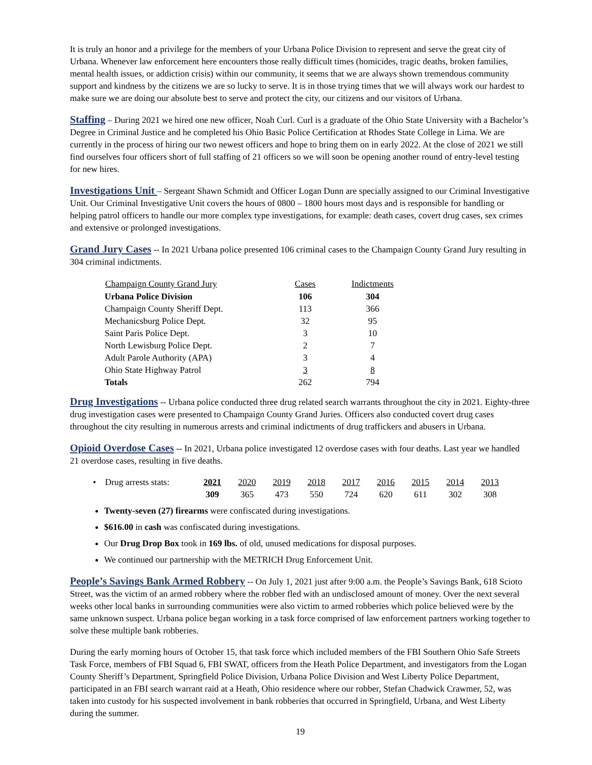It is truly an honor and a privilege for the members of your Urbana Police Division to represent and serve the great city of Urbana. Whenever law enforcement here encounters those really difficult times (homicides, tragic deaths, broken families, mental health issues, or addiction crisis) within our community, it seems that we are always shown tremendous community support and kindness by the citizens we are so lucky to serve. It is in those trying times that we will always work our hardest to make sure we are doing our absolute best to serve and protect the city, our citizens and our visitors of Urbana.
Staffing – During 2021 we hired one new officer, Noah Curl. Curl is a graduate of the Ohio State University with a Bachelor’s Degree in Criminal Justice and he completed his Ohio Basic Police Certification at Rhodes State College in Lima. We are currently in the process of hiring our two newest officers and hope to bring them on in early 2022. At the close of 2021 we still find ourselves four officers short of full staffing of 21 officers so we will soon be opening another round of entry-level testing for new hires.
Investigations Unit – Sergeant Shawn Schmidt and Officer Logan Dunn are specially assigned to our Criminal Investigative Unit. Our Criminal Investigative Unit covers the hours of 0800 – 1800 hours most days and is responsible for handling or helping patrol officers to handle our more complex type investigations, for example: death cases, covert drug cases, sex crimes and extensive or prolonged investigations.
Grand Jury Cases -- In 2021 Urbana police presented 106 criminal cases to the Champaign County Grand Jury resulting in 304 criminal indictments.
| Champaign County Grand Jury | Cases | Indictments |
| --- | --- | --- |
| Urbana Police Division | 106 | 304 |
| Champaign County Sheriff Dept. | 113 | 366 |
| Mechanicsburg Police Dept. | 32 | 95 |
| Saint Paris Police Dept. | 3 | 10 |
| North Lewisburg Police Dept. | 2 | 7 |
| Adult Parole Authority (APA) | 3 | 4 |
| Ohio State Highway Patrol | 3 | 8 |
| Totals | 262 | 794 |
Drug Investigations -- Urbana police conducted three drug related search warrants throughout the city in 2021. Eighty-three drug investigation cases were presented to Champaign County Grand Juries. Officers also conducted covert drug cases throughout the city resulting in numerous arrests and criminal indictments of drug traffickers and abusers in Urbana.
Opioid Overdose Cases -- In 2021, Urbana police investigated 12 overdose cases with four deaths. Last year we handled 21 overdose cases, resulting in five deaths.
| • Drug arrests stats: | 2021 | 2020 | 2019 | 2018 | 2017 | 2016 | 2015 | 2014 | 2013 |
| | 309 | 365 | 473 | 550 | 724 | 620 | 611 | 302 | 308 |
Twenty-seven (27) firearms were confiscated during investigations.
$616.00 in cash was confiscated during investigations.
Our Drug Drop Box took in 169 lbs. of old, unused medications for disposal purposes.
We continued our partnership with the METRICH Drug Enforcement Unit.
People’s Savings Bank Armed Robbery -- On July 1, 2021 just after 9:00 a.m. the People’s Savings Bank, 618 Scioto Street, was the victim of an armed robbery where the robber fled with an undisclosed amount of money. Over the next several weeks other local banks in surrounding communities were also victim to armed robberies which police believed were by the same unknown suspect. Urbana police began working in a task force comprised of law enforcement partners working together to solve these multiple bank robberies.
During the early morning hours of October 15, that task force which included members of the FBI Southern Ohio Safe Streets Task Force, members of FBI Squad 6, FBI SWAT, officers from the Heath Police Department, and investigators from the Logan County Sheriff’s Department, Springfield Police Division, Urbana Police Division and West Liberty Police Department, participated in an FBI search warrant raid at a Heath, Ohio residence where our robber, Stefan Chadwick Crawmer, 52, was taken into custody for his suspected involvement in bank robberies that occurred in Springfield, Urbana, and West Liberty during the summer.
19